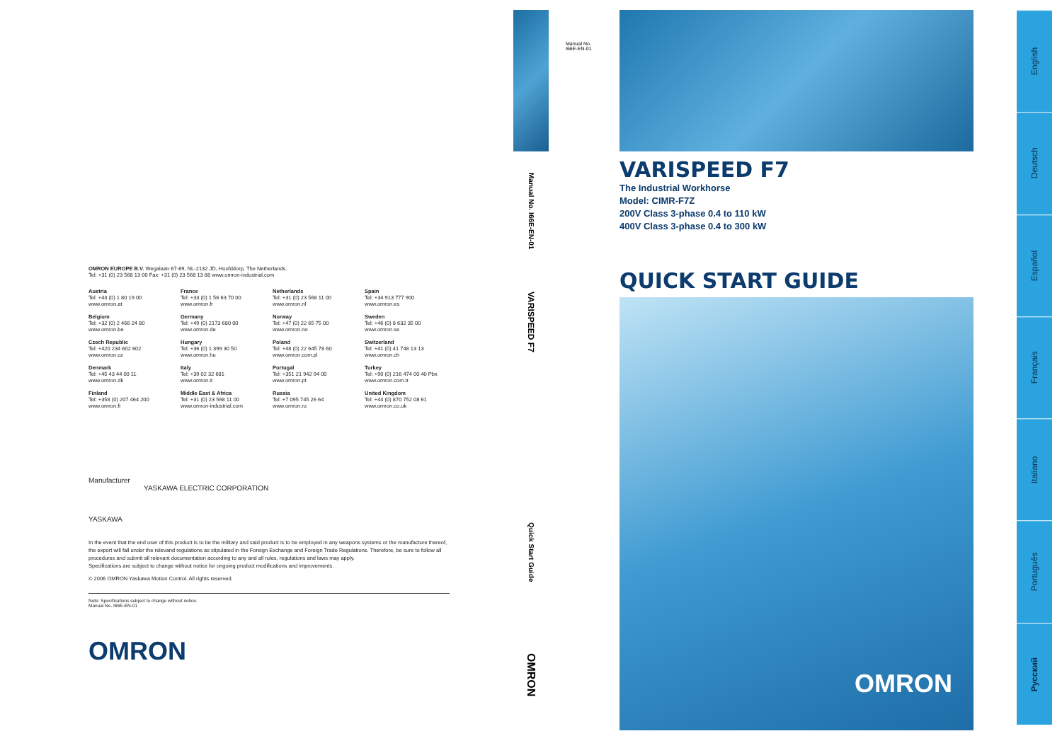OMRON EUROPE B.V. Wegalaan 67-69, NL-2132 JD, Hoofddorp, The Netherlands.
Tel: +31 (0) 23 568 13 00 Fax: +31 (0) 23 568 13 88 www.omron-industrial.com
Austria
Tel: +43 (0) 1 80 19 00
www.omron.at
France
Tel: +33 (0) 1 56 63 70 00
www.omron.fr
Netherlands
Tel: +31 (0) 23 568 11 00
www.omron.nl
Spain
Tel: +34 913 777 900
www.omron.es
Belgium
Tel: +32 (0) 2 466 24 80
www.omron.be
Germany
Tel: +49 (0) 2173 680 00
www.omron.de
Norway
Tel: +47 (0) 22 65 75 00
www.omron.no
Sweden
Tel: +46 (0) 8 632 35 00
www.omron.se
Czech Republic
Tel: +420 234 602 602
www.omron.cz
Hungary
Tel: +36 (0) 1 399 30 50
www.omron.hu
Poland
Tel: +48 (0) 22 645 78 60
www.omron.com.pl
Switzerland
Tel: +41 (0) 41 748 13 13
www.omron.ch
Denmark
Tel: +45 43 44 00 11
www.omron.dk
Italy
Tel: +39 02 32 681
www.omron.it
Portugal
Tel: +351 21 942 94 00
www.omron.pt
Turkey
Tel: +90 (0) 216 474 00 40 Pbx
www.omron.com.tr
Finland
Tel: +358 (0) 207 464 200
www.omron.fi
Middle East & Africa
Tel: +31 (0) 23 568 11 00
www.omron-industrial.com
Russia
Tel: +7 095 745 26 64
www.omron.ru
United Kingdom
Tel: +44 (0) 870 752 08 61
www.omron.co.uk
Manufacturer
YASKAWA ELECTRIC CORPORATION
YASKAWA
In the event that the end user of this product is to be the military and said product is to be employed in any weapons systems or the manufacture thereof, the export will fall under the relevand regulations as stipulated in the Foreign Exchange and Foreign Trade Regulations. Therefore, be sure to follow all procedures and submit all relevant documentation according to any and all rules, regulations and laws may apply.
Specifications are subject to change without notice for ongoing product modifications and improvements.
© 2006 OMRON Yaskawa Motion Control. All rights reserved.
Note: Specifications subject to change without notice.
Manual No. I66E-EN-01
OMRON
Manual No.
I66E-EN-01
Manual No. I66E-EN-01
VARISPEED F7
Quick Start Guide
OMRON
VARISPEED F7
The Industrial Workhorse
Model: CIMR-F7Z
200V Class 3-phase 0.4 to 110 kW
400V Class 3-phase 0.4 to 300 kW
QUICK START GUIDE
OMRON
English
Deutsch
Español
Français
Italiano
Português
Русский